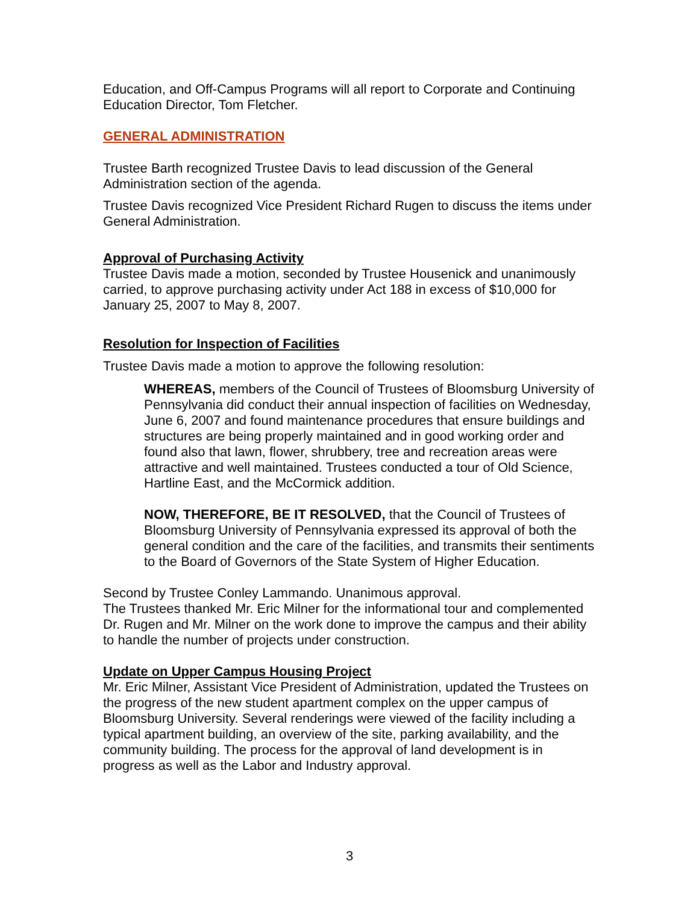Education, and Off-Campus Programs will all report to Corporate and Continuing Education Director, Tom Fletcher.
GENERAL ADMINISTRATION
Trustee Barth recognized Trustee Davis to lead discussion of the General Administration section of the agenda.
Trustee Davis recognized Vice President Richard Rugen to discuss the items under General Administration.
Approval of Purchasing Activity
Trustee Davis made a motion, seconded by Trustee Housenick and unanimously carried, to approve purchasing activity under Act 188 in excess of $10,000 for January 25, 2007 to May 8, 2007.
Resolution for Inspection of Facilities
Trustee Davis made a motion to approve the following resolution:
WHEREAS, members of the Council of Trustees of Bloomsburg University of Pennsylvania did conduct their annual inspection of facilities on Wednesday, June 6, 2007 and found maintenance procedures that ensure buildings and structures are being properly maintained and in good working order and found also that lawn, flower, shrubbery, tree and recreation areas were attractive and well maintained. Trustees conducted a tour of Old Science, Hartline East, and the McCormick addition.
NOW, THEREFORE, BE IT RESOLVED, that the Council of Trustees of Bloomsburg University of Pennsylvania expressed its approval of both the general condition and the care of the facilities, and transmits their sentiments to the Board of Governors of the State System of Higher Education.
Second by Trustee Conley Lammando. Unanimous approval.
The Trustees thanked Mr. Eric Milner for the informational tour and complemented Dr. Rugen and Mr. Milner on the work done to improve the campus and their ability to handle the number of projects under construction.
Update on Upper Campus Housing Project
Mr. Eric Milner, Assistant Vice President of Administration, updated the Trustees on the progress of the new student apartment complex on the upper campus of Bloomsburg University. Several renderings were viewed of the facility including a typical apartment building, an overview of the site, parking availability, and the community building. The process for the approval of land development is in progress as well as the Labor and Industry approval.
3